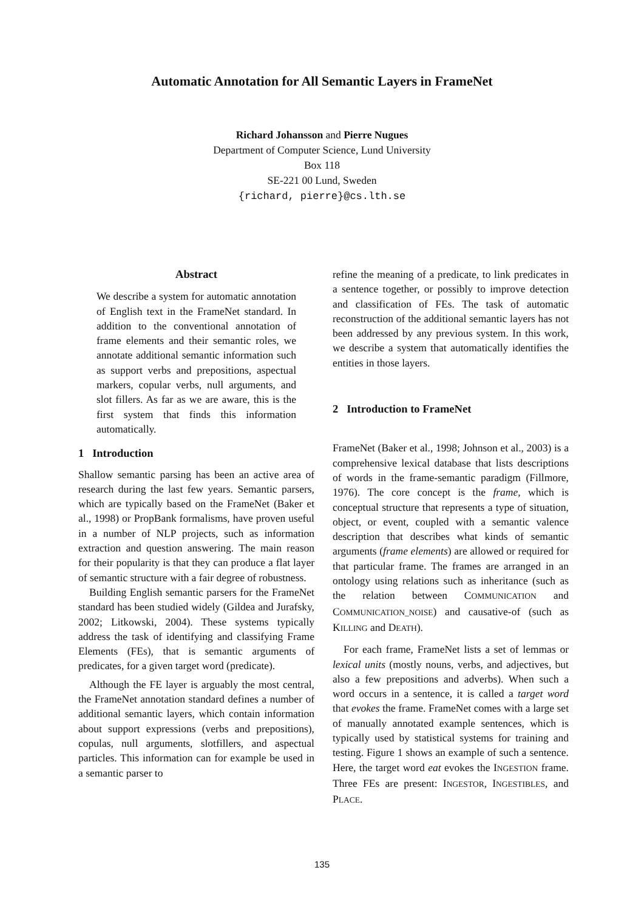Automatic Annotation for All Semantic Layers in FrameNet
Richard Johansson and Pierre Nugues
Department of Computer Science, Lund University
Box 118
SE-221 00 Lund, Sweden
{richard, pierre}@cs.lth.se
Abstract
We describe a system for automatic annotation of English text in the FrameNet standard. In addition to the conventional annotation of frame elements and their semantic roles, we annotate additional semantic information such as support verbs and prepositions, aspectual markers, copular verbs, null arguments, and slot fillers. As far as we are aware, this is the first system that finds this information automatically.
1 Introduction
Shallow semantic parsing has been an active area of research during the last few years. Semantic parsers, which are typically based on the FrameNet (Baker et al., 1998) or PropBank formalisms, have proven useful in a number of NLP projects, such as information extraction and question answering. The main reason for their popularity is that they can produce a flat layer of semantic structure with a fair degree of robustness.
Building English semantic parsers for the FrameNet standard has been studied widely (Gildea and Jurafsky, 2002; Litkowski, 2004). These systems typically address the task of identifying and classifying Frame Elements (FEs), that is semantic arguments of predicates, for a given target word (predicate).
Although the FE layer is arguably the most central, the FrameNet annotation standard defines a number of additional semantic layers, which contain information about support expressions (verbs and prepositions), copulas, null arguments, slotfillers, and aspectual particles. This information can for example be used in a semantic parser to
refine the meaning of a predicate, to link predicates in a sentence together, or possibly to improve detection and classification of FEs. The task of automatic reconstruction of the additional semantic layers has not been addressed by any previous system. In this work, we describe a system that automatically identifies the entities in those layers.
2 Introduction to FrameNet
FrameNet (Baker et al., 1998; Johnson et al., 2003) is a comprehensive lexical database that lists descriptions of words in the frame-semantic paradigm (Fillmore, 1976). The core concept is the frame, which is conceptual structure that represents a type of situation, object, or event, coupled with a semantic valence description that describes what kinds of semantic arguments (frame elements) are allowed or required for that particular frame. The frames are arranged in an ontology using relations such as inheritance (such as the relation between COMMUNICATION and COMMUNICATION_NOISE) and causative-of (such as KILLING and DEATH).
For each frame, FrameNet lists a set of lemmas or lexical units (mostly nouns, verbs, and adjectives, but also a few prepositions and adverbs). When such a word occurs in a sentence, it is called a target word that evokes the frame. FrameNet comes with a large set of manually annotated example sentences, which is typically used by statistical systems for training and testing. Figure 1 shows an example of such a sentence. Here, the target word eat evokes the INGESTION frame. Three FEs are present: INGESTOR, INGESTIBLES, and PLACE.
135